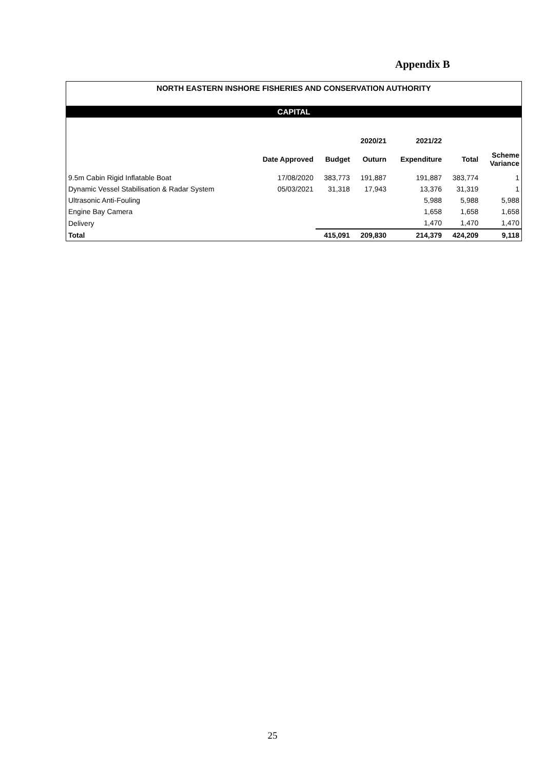Appendix B
NORTH EASTERN INSHORE FISHERIES AND CONSERVATION AUTHORITY
CAPITAL
| | | | 2020/21 | 2021/22 | | |
| --- | --- | --- | --- | --- | --- | --- |
| | Date Approved | Budget | Outurn | Expenditure | Total | Scheme Variance |
| 9.5m Cabin Rigid Inflatable Boat | 17/08/2020 | 383,773 | 191,887 | 191,887 | 383,774 | 1 |
| Dynamic Vessel Stabilisation & Radar System | 05/03/2021 | 31,318 | 17,943 | 13,376 | 31,319 | 1 |
| Ultrasonic Anti-Fouling | | | | 5,988 | 5,988 | 5,988 |
| Engine Bay Camera | | | | 1,658 | 1,658 | 1,658 |
| Delivery | | | | 1,470 | 1,470 | 1,470 |
| Total | | 415,091 | 209,830 | 214,379 | 424,209 | 9,118 |
25